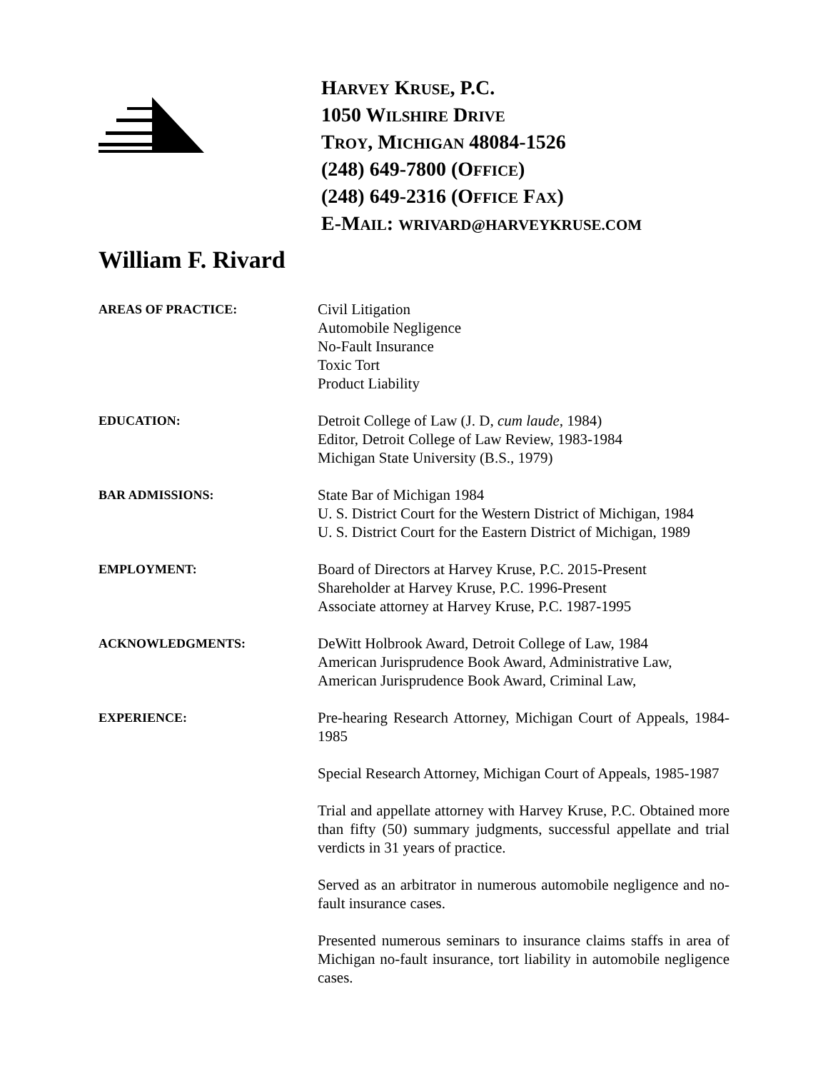HARVEY KRUSE, P.C.
1050 WILSHIRE DRIVE
TROY, MICHIGAN 48084-1526
(248) 649-7800 (OFFICE)
(248) 649-2316 (OFFICE FAX)
E-MAIL: WRIVARD@HARVEYKRUSE.COM
William F. Rivard
AREAS OF PRACTICE:
Civil Litigation
Automobile Negligence
No-Fault Insurance
Toxic Tort
Product Liability
EDUCATION:
Detroit College of Law (J. D, cum laude, 1984)
Editor, Detroit College of Law Review, 1983-1984
Michigan State University (B.S., 1979)
BAR ADMISSIONS:
State Bar of Michigan 1984
U. S. District Court for the Western District of Michigan, 1984
U. S. District Court for the Eastern District of Michigan, 1989
EMPLOYMENT:
Board of Directors at Harvey Kruse, P.C. 2015-Present
Shareholder at Harvey Kruse, P.C. 1996-Present
Associate attorney at Harvey Kruse, P.C. 1987-1995
ACKNOWLEDGMENTS:
DeWitt Holbrook Award, Detroit College of Law, 1984
American Jurisprudence Book Award, Administrative Law,
American Jurisprudence Book Award, Criminal Law,
EXPERIENCE:
Pre-hearing Research Attorney, Michigan Court of Appeals, 1984-1985
Special Research Attorney, Michigan Court of Appeals, 1985-1987
Trial and appellate attorney with Harvey Kruse, P.C. Obtained more than fifty (50) summary judgments, successful appellate and trial verdicts in 31 years of practice.
Served as an arbitrator in numerous automobile negligence and no-fault insurance cases.
Presented numerous seminars to insurance claims staffs in area of Michigan no-fault insurance, tort liability in automobile negligence cases.